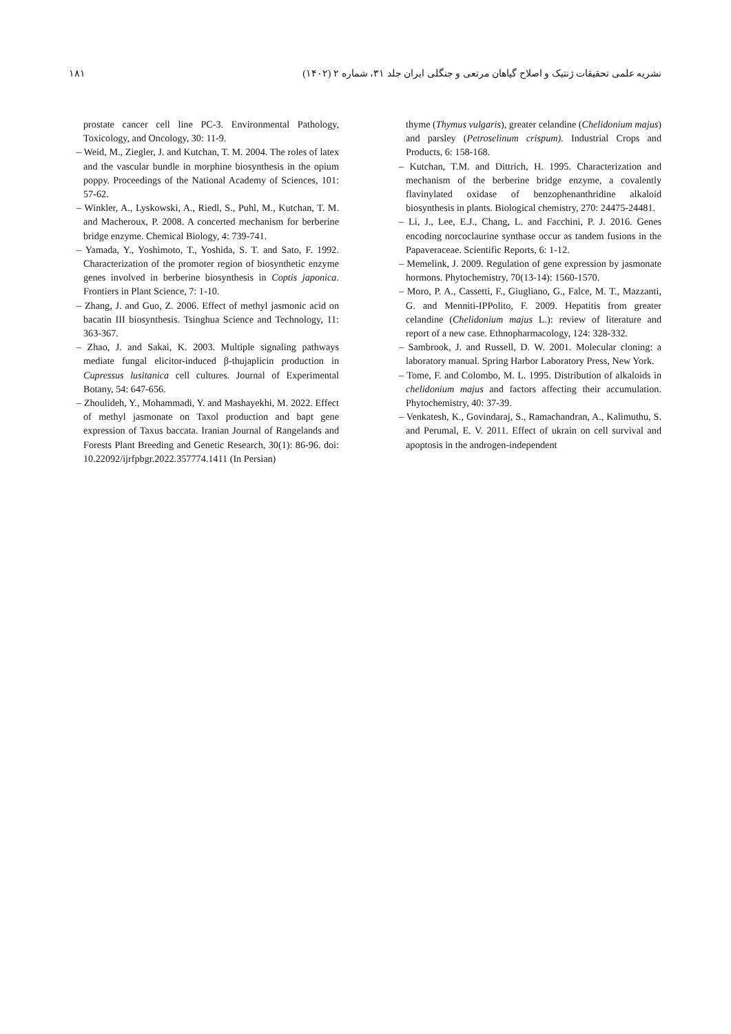نشریه علمی تحقیقات ژنتیک و اصلاح گیاهان مرتعی و جنگلی ایران جلد ۳۱، شماره ۲ (۱۴۰۲)
۱۸۱
thyme (Thymus vulgaris), greater celandine (Chelidonium majus) and parsley (Petroselinum crispum). Industrial Crops and Products, 6: 158-168.
– Kutchan, T.M. and Dittrich, H. 1995. Characterization and mechanism of the berberine bridge enzyme, a covalently flavinylated oxidase of benzophenanthridine alkaloid biosynthesis in plants. Biological chemistry, 270: 24475-24481.
– Li, J., Lee, E.J., Chang, L. and Facchini, P. J. 2016. Genes encoding norcoclaurine synthase occur as tandem fusions in the Papaveraceae. Scientific Reports, 6: 1-12.
– Memelink, J. 2009. Regulation of gene expression by jasmonate hormons. Phytochemistry, 70(13-14): 1560-1570.
– Moro, P. A., Cassetti, F., Giugliano, G., Falce, M. T., Mazzanti, G. and Menniti-IPPolito, F. 2009. Hepatitis from greater celandine (Chelidonium majus L.): review of literature and report of a new case. Ethnopharmacology, 124: 328-332.
– Sambrook, J. and Russell, D. W. 2001. Molecular cloning: a laboratory manual. Spring Harbor Laboratory Press, New York.
– Tome, F. and Colombo, M. L. 1995. Distribution of alkaloids in chelidonium majus and factors affecting their accumulation. Phytochemistry, 40: 37-39.
– Venkatesh, K., Govindaraj, S., Ramachandran, A., Kalimuthu, S. and Perumal, E. V. 2011. Effect of ukrain on cell survival and apoptosis in the androgen-independent
prostate cancer cell line PC-3. Environmental Pathology, Toxicology, and Oncology, 30: 11-9.
– Weid, M., Ziegler, J. and Kutchan, T. M. 2004. The roles of latex and the vascular bundle in morphine biosynthesis in the opium poppy. Proceedings of the National Academy of Sciences, 101: 57-62.
– Winkler, A., Lyskowski, A., Riedl, S., Puhl, M., Kutchan, T. M. and Macheroux, P. 2008. A concerted mechanism for berberine bridge enzyme. Chemical Biology, 4: 739-741.
– Yamada, Y., Yoshimoto, T., Yoshida, S. T. and Sato, F. 1992. Characterization of the promoter region of biosynthetic enzyme genes involved in berberine biosynthesis in Coptis japonica. Frontiers in Plant Science, 7: 1-10.
– Zhang, J. and Guo, Z. 2006. Effect of methyl jasmonic acid on bacatin III biosynthesis. Tsinghua Science and Technology, 11: 363-367.
– Zhao, J. and Sakai, K. 2003. Multiple signaling pathways mediate fungal elicitor-induced β-thujaplicin production in Cupressus lusitanica cell cultures. Journal of Experimental Botany, 54: 647-656.
– Zhoulideh, Y., Mohammadi, Y. and Mashayekhi, M. 2022. Effect of methyl jasmonate on Taxol production and bapt gene expression of Taxus baccata. Iranian Journal of Rangelands and Forests Plant Breeding and Genetic Research, 30(1): 86-96. doi: 10.22092/ijrfpbgr.2022.357774.1411 (In Persian)